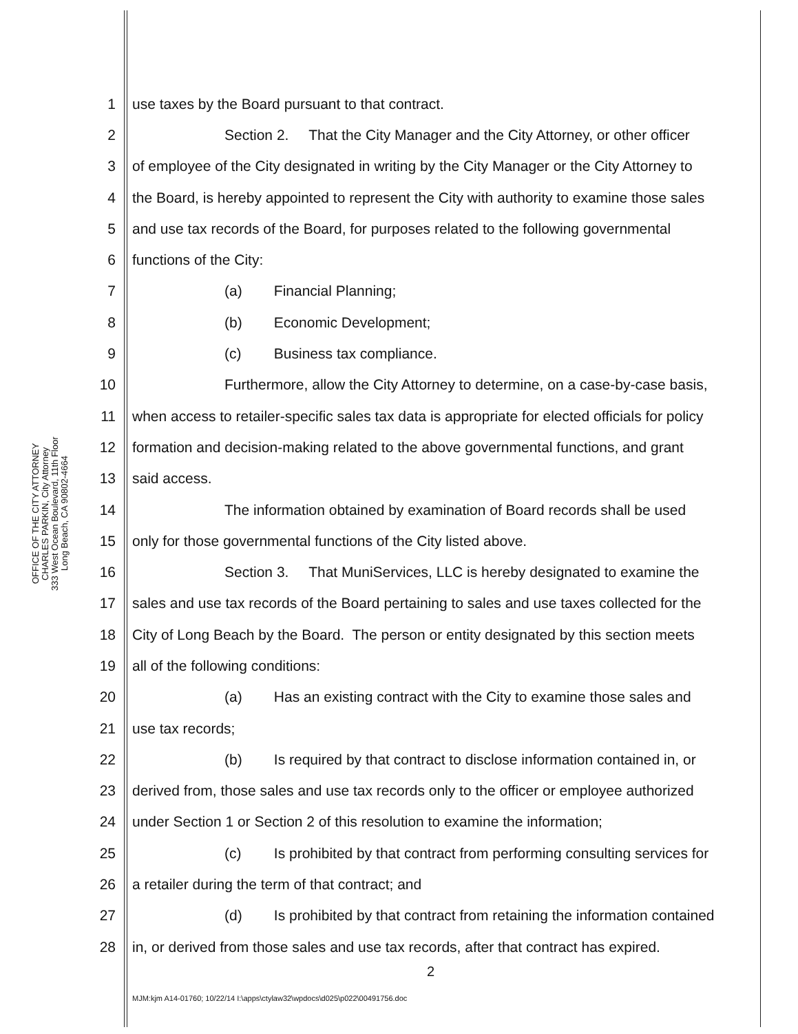OFFICE OF THE CITY ATTORNEY
CHARLES PARKIN, City Attorney
333 West Ocean Boulevard, 11th Floor
Long Beach, CA 90802-4664
1 use taxes by the Board pursuant to that contract.
2 Section 2. That the City Manager and the City Attorney, or other officer
3 of employee of the City designated in writing by the City Manager or the City Attorney to
4 the Board, is hereby appointed to represent the City with authority to examine those sales
5 and use tax records of the Board, for purposes related to the following governmental
6 functions of the City:
7 (a) Financial Planning;
8 (b) Economic Development;
9 (c) Business tax compliance.
10 Furthermore, allow the City Attorney to determine, on a case-by-case basis,
11 when access to retailer-specific sales tax data is appropriate for elected officials for policy
12 formation and decision-making related to the above governmental functions, and grant
13 said access.
14 The information obtained by examination of Board records shall be used
15 only for those governmental functions of the City listed above.
16 Section 3. That MuniServices, LLC is hereby designated to examine the
17 sales and use tax records of the Board pertaining to sales and use taxes collected for the
18 City of Long Beach by the Board. The person or entity designated by this section meets
19 all of the following conditions:
20 (a) Has an existing contract with the City to examine those sales and
21 use tax records;
22 (b) Is required by that contract to disclose information contained in, or
23 derived from, those sales and use tax records only to the officer or employee authorized
24 under Section 1 or Section 2 of this resolution to examine the information;
25 (c) Is prohibited by that contract from performing consulting services for
26 a retailer during the term of that contract; and
27 (d) Is prohibited by that contract from retaining the information contained
28 in, or derived from those sales and use tax records, after that contract has expired.
2
MJM:kjm A14-01760; 10/22/14 I:\apps\ctylaw32\wpdocs\d025\p022\00491756.doc